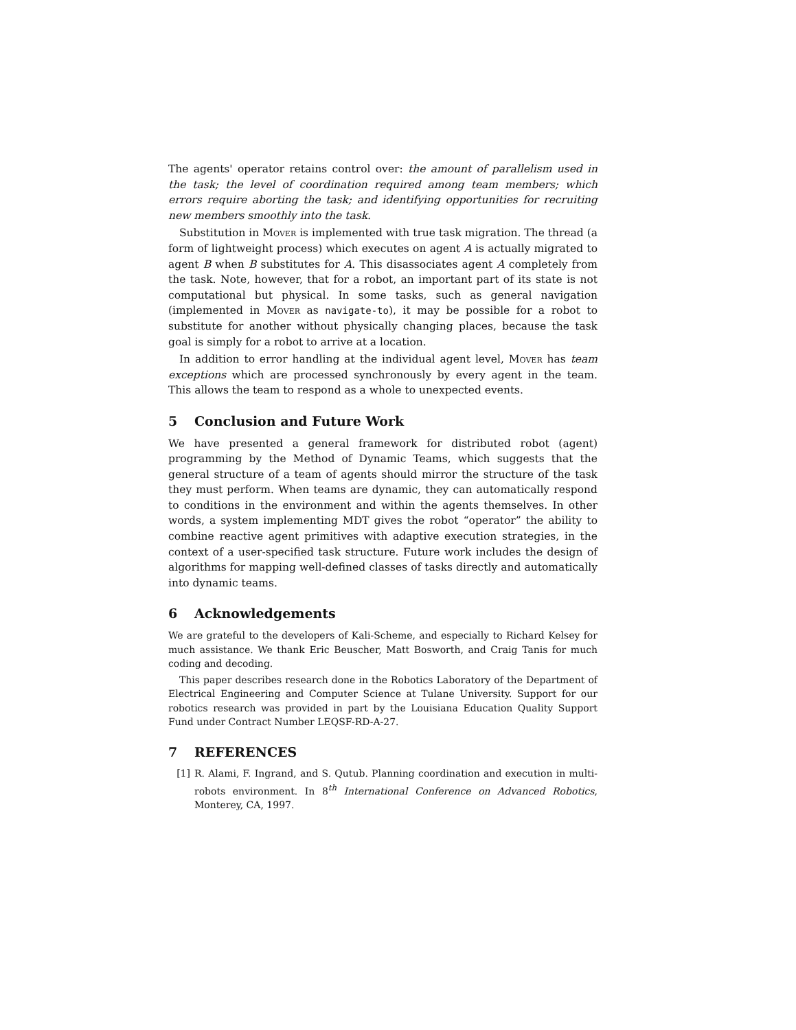The agents' operator retains control over: the amount of parallelism used in the task; the level of coordination required among team members; which errors require aborting the task; and identifying opportunities for recruiting new members smoothly into the task.
Substitution in Mover is implemented with true task migration. The thread (a form of lightweight process) which executes on agent A is actually migrated to agent B when B substitutes for A. This disassociates agent A completely from the task. Note, however, that for a robot, an important part of its state is not computational but physical. In some tasks, such as general navigation (implemented in Mover as navigate-to), it may be possible for a robot to substitute for another without physically changing places, because the task goal is simply for a robot to arrive at a location.
In addition to error handling at the individual agent level, Mover has team exceptions which are processed synchronously by every agent in the team. This allows the team to respond as a whole to unexpected events.
5 Conclusion and Future Work
We have presented a general framework for distributed robot (agent) programming by the Method of Dynamic Teams, which suggests that the general structure of a team of agents should mirror the structure of the task they must perform. When teams are dynamic, they can automatically respond to conditions in the environment and within the agents themselves. In other words, a system implementing MDT gives the robot “operator” the ability to combine reactive agent primitives with adaptive execution strategies, in the context of a user-specified task structure. Future work includes the design of algorithms for mapping well-defined classes of tasks directly and automatically into dynamic teams.
6 Acknowledgements
We are grateful to the developers of Kali-Scheme, and especially to Richard Kelsey for much assistance. We thank Eric Beuscher, Matt Bosworth, and Craig Tanis for much coding and decoding.
This paper describes research done in the Robotics Laboratory of the Department of Electrical Engineering and Computer Science at Tulane University. Support for our robotics research was provided in part by the Louisiana Education Quality Support Fund under Contract Number LEQSF-RD-A-27.
7 REFERENCES
[1] R. Alami, F. Ingrand, and S. Qutub. Planning coordination and execution in multi-robots environment. In 8<sup>th</sup> International Conference on Advanced Robotics, Monterey, CA, 1997.